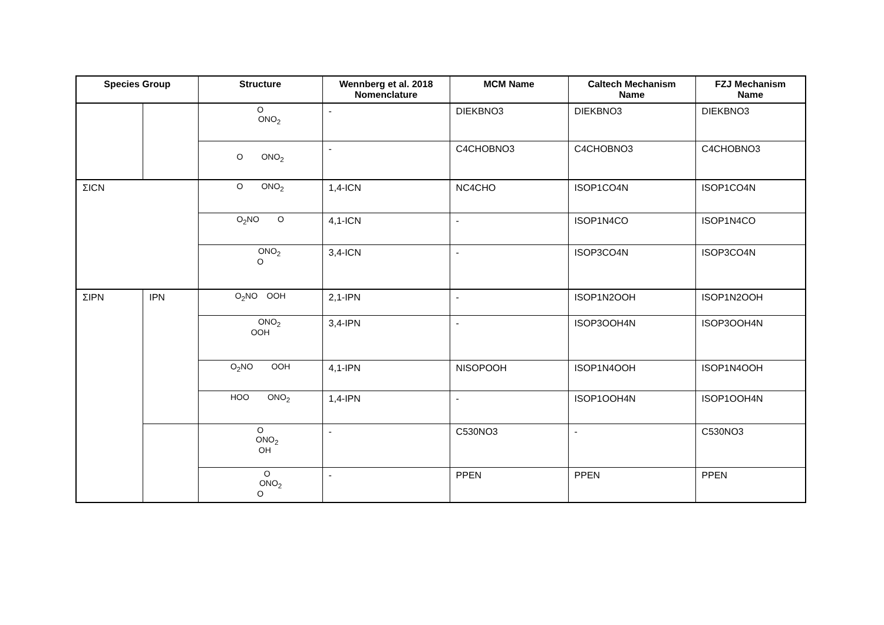| Species Group | | Structure | Wennberg et al. 2018 Nomenclature | MCM Name | Caltech Mechanism Name | FZJ Mechanism Name |
| --- | --- | --- | --- | --- | --- | --- |
| | | O ONO<sub>2</sub> | - | DIEKBNO3 | DIEKBNO3 | DIEKBNO3 |
| | | O ONO<sub>2</sub> | - | C4CHOBNO3 | C4CHOBNO3 | C4CHOBNO3 |
| ΣICN | | O ONO<sub>2</sub> | 1,4-ICN | NC4CHO | ISOP1CO4N | ISOP1CO4N |
| | | O<sub>2</sub>NO O | 4,1-ICN | - | ISOP1N4CO | ISOP1N4CO |
| | | ONO<sub>2</sub> O | 3,4-ICN | - | ISOP3CO4N | ISOP3CO4N |
| ΣIPN | IPN | O<sub>2</sub>NO OOH | 2,1-IPN | - | ISOP1N2OOH | ISOP1N2OOH |
| | | ONO<sub>2</sub> OOH | 3,4-IPN | - | ISOP3OOH4N | ISOP3OOH4N |
| | | O<sub>2</sub>NO OOH | 4,1-IPN | NISOPOOH | ISOP1N4OOH | ISOP1N4OOH |
| | | HOO ONO<sub>2</sub> | 1,4-IPN | - | ISOP1OOH4N | ISOP1OOH4N |
| | | O ONO<sub>2</sub> OH | - | C530NO3 | - | C530NO3 |
| | | O ONO<sub>2</sub> O | - | PPEN | PPEN | PPEN |